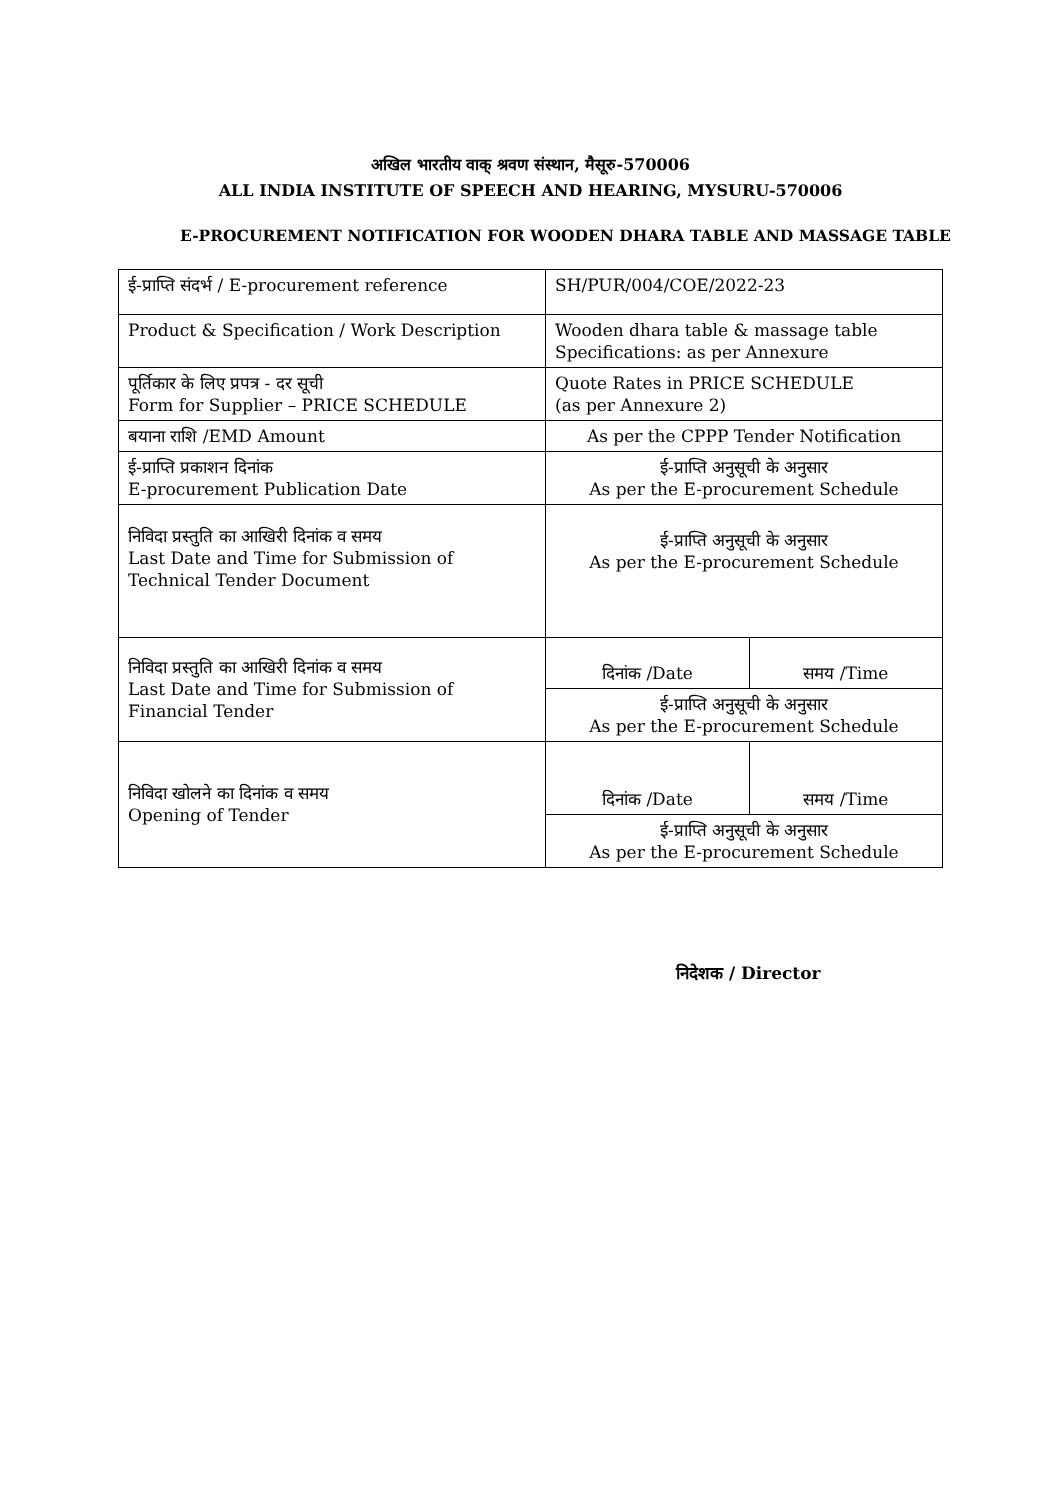अखिल भारतीय वाक् श्रवण संस्थान, मैसूरु-570006
ALL INDIA INSTITUTE OF SPEECH AND HEARING, MYSURU-570006
E-PROCUREMENT NOTIFICATION FOR WOODEN DHARA TABLE AND MASSAGE TABLE
| ई-प्राप्ति संदर्भ / E-procurement reference | SH/PUR/004/COE/2022-23 |
| Product & Specification / Work Description | Wooden dhara table & massage table Specifications: as per Annexure |
| पूर्तिकार के लिए प्रपत्र - दर सूची Form for Supplier – PRICE SCHEDULE | Quote Rates in PRICE SCHEDULE (as per Annexure 2) |
| बयाना राशि /EMD Amount | As per the CPPP Tender Notification |
| ई-प्राप्ति प्रकाशन दिनांक E-procurement Publication Date | ई-प्राप्ति अनुसूची के अनुसार As per the E-procurement Schedule |
| निविदा प्रस्तुति का आखिरी दिनांक व समय Last Date and Time for Submission of Technical Tender Document | ई-प्राप्ति अनुसूची के अनुसार As per the E-procurement Schedule |
| निविदा प्रस्तुति का आखिरी दिनांक व समय Last Date and Time for Submission of Financial Tender | / दिनांक /Date / समय /Time / / ई-प्राप्ति अनुसूची के अनुसार As per the E-procurement Schedule / / |
| निविदा खोलने का दिनांक व समय Opening of Tender | / दिनांक /Date / समय /Time / / ई-प्राप्ति अनुसूची के अनुसार As per the E-procurement Schedule / / |
निदेशक / Director